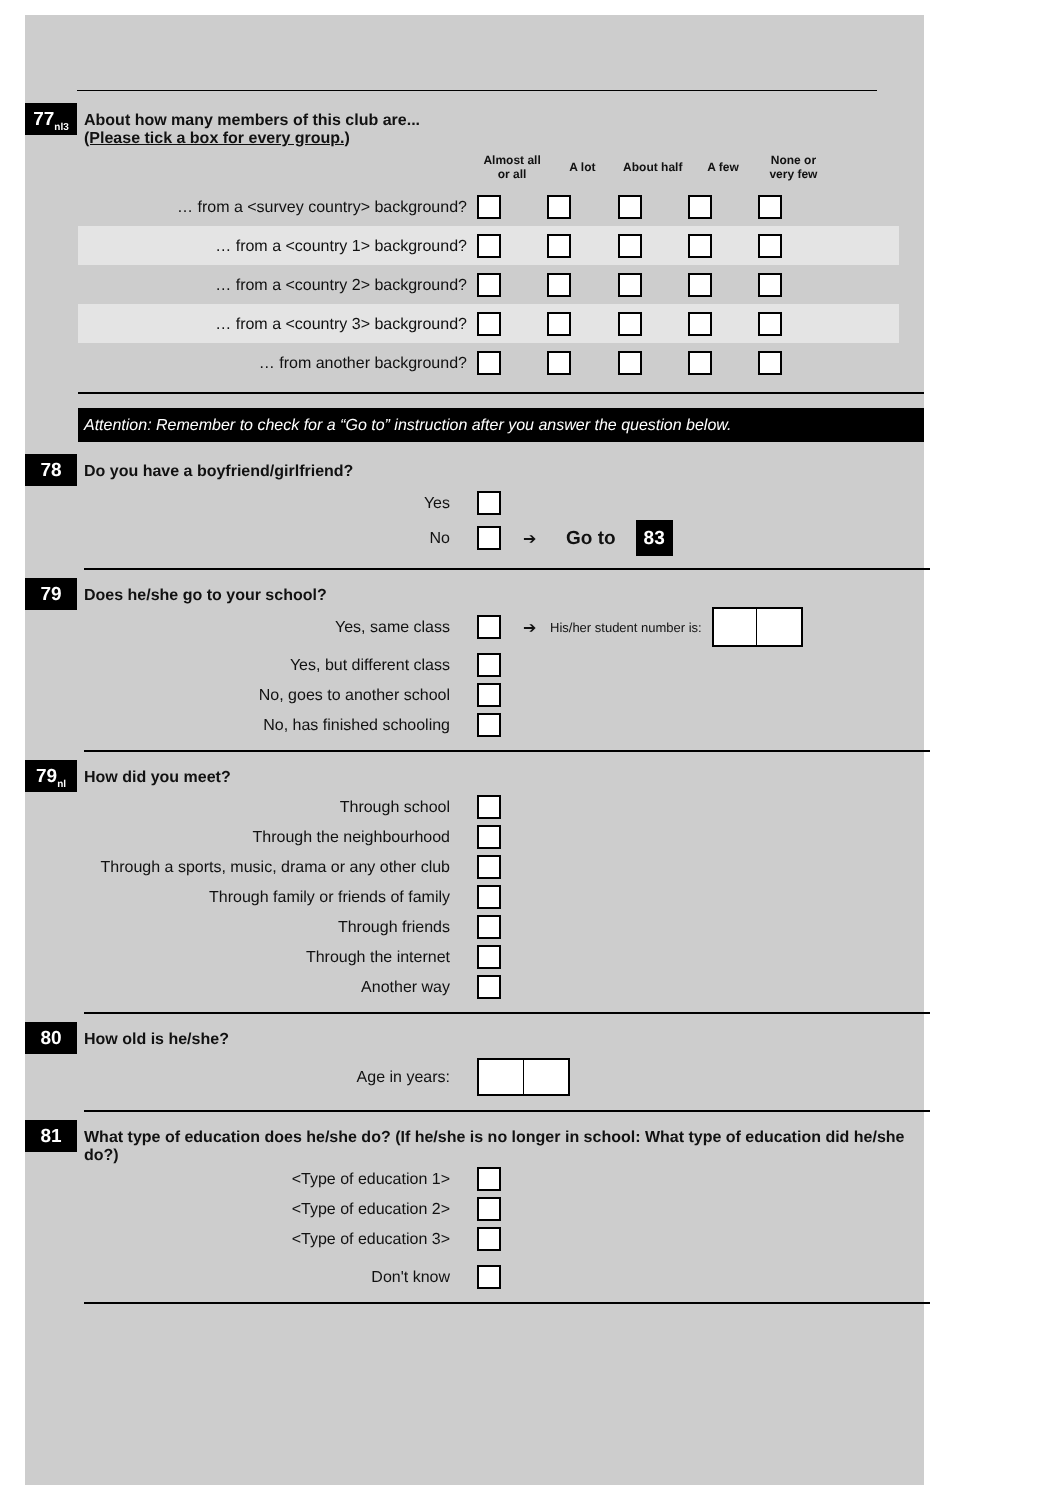77<sub>nl3</sub>
About how many members of this club are...
(Please tick a box for every group.)
| | Almost all or all | A lot | About half | A few | None or very few | |
| --- | --- | --- | --- | --- | --- | --- |
| … from a <survey country> background? | | | | | | |
| … from a <country 1> background? | | | | | | |
| … from a <country 2> background? | | | | | | |
| … from a <country 3> background? | | | | | | |
| … from another background? | | | | | | |
Attention: Remember to check for a “Go to” instruction after you answer the question below.
78
Do you have a boyfriend/girlfriend?
Yes
No ➔ Go to 83
79
Does he/she go to your school?
Yes, same class ➔ His/her student number is:
Yes, but different class
No, goes to another school
No, has finished schooling
79<sub>nl</sub>
How did you meet?
Through school
Through the neighbourhood
Through a sports, music, drama or any other club
Through family or friends of family
Through friends
Through the internet
Another way
80
How old is he/she?
Age in years:
81
What type of education does he/she do? (If he/she is no longer in school: What type of education did he/she do?)
<Type of education 1>
<Type of education 2>
<Type of education 3>
Don't know